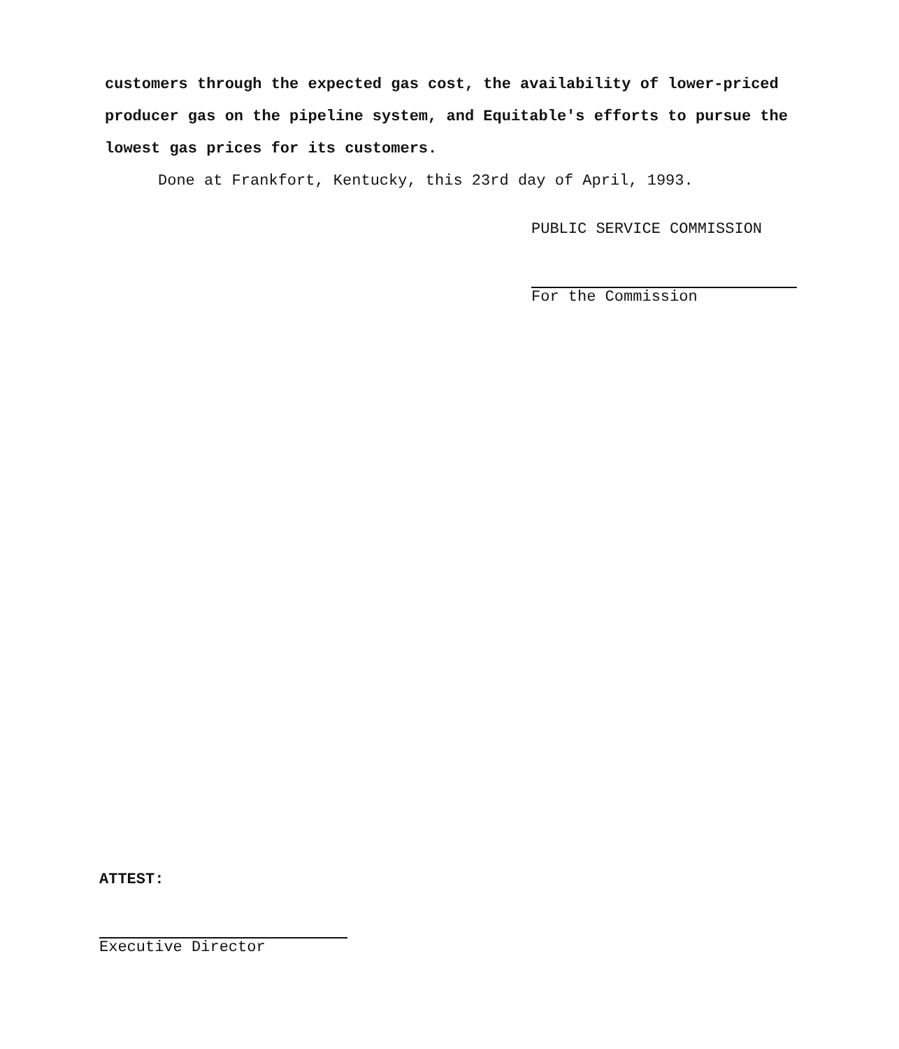customers through the expected gas cost, the availability of lower-priced producer gas on the pipeline system, and Equitable's efforts to pursue the lowest gas prices for its customers.
Done at Frankfort, Kentucky, this 23rd day of April, 1993.
PUBLIC SERVICE COMMISSION
For the Commission
ATTEST:
Executive Director